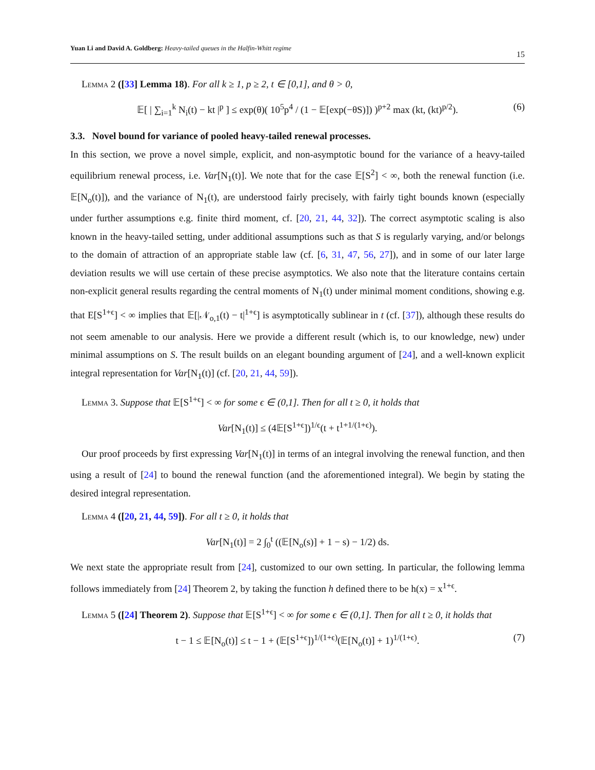Yuan Li and David A. Goldberg: Heavy-tailed queues in the Halfin-Whitt regime
15
Lemma 2 ([33] Lemma 18). For all k ≥ 1, p ≥ 2, t ∈ [0,1], and θ > 0,
𝔼[ | ∑<sub>i=1</sub><sup>k</sup> N<sub>i</sub>(t) − kt |<sup>p</sup> ] ≤ exp(θ)( 10<sup>5</sup>p<sup>4</sup> / (1 − 𝔼[exp(−θS)]) )<sup>p+2</sup> max (kt, (kt)<sup>p/2</sup>). (6)
3.3. Novel bound for variance of pooled heavy-tailed renewal processes.
In this section, we prove a novel simple, explicit, and non-asymptotic bound for the variance of a heavy-tailed equilibrium renewal process, i.e. Var[N<sub>1</sub>(t)]. We note that for the case 𝔼[S<sup>2</sup>] < ∞, both the renewal function (i.e. 𝔼[N<sub>o</sub>(t)]), and the variance of N<sub>1</sub>(t), are understood fairly precisely, with fairly tight bounds known (especially under further assumptions e.g. finite third moment, cf. [20, 21, 44, 32]). The correct asymptotic scaling is also known in the heavy-tailed setting, under additional assumptions such as that S is regularly varying, and/or belongs to the domain of attraction of an appropriate stable law (cf. [6, 31, 47, 56, 27]), and in some of our later large deviation results we will use certain of these precise asymptotics. We also note that the literature contains certain non-explicit general results regarding the central moments of N<sub>1</sub>(t) under minimal moment conditions, showing e.g. that E[S<sup>1+ϵ</sup>] < ∞ implies that 𝔼[|𝒩<sub>o,1</sub>(t) − t|<sup>1+ϵ</sup>] is asymptotically sublinear in t (cf. [37]), although these results do not seem amenable to our analysis. Here we provide a different result (which is, to our knowledge, new) under minimal assumptions on S. The result builds on an elegant bounding argument of [24], and a well-known explicit integral representation for Var[N<sub>1</sub>(t)] (cf. [20, 21, 44, 59]).
Lemma 3. Suppose that 𝔼[S<sup>1+ϵ</sup>] < ∞ for some ϵ ∈ (0,1]. Then for all t ≥ 0, it holds that
Var[N<sub>1</sub>(t)] ≤ (4𝔼[S<sup>1+ϵ</sup>])<sup>1/ϵ</sup>(t + t<sup>1+1/(1+ϵ)</sup>).
Our proof proceeds by first expressing Var[N<sub>1</sub>(t)] in terms of an integral involving the renewal function, and then using a result of [24] to bound the renewal function (and the aforementioned integral). We begin by stating the desired integral representation.
Lemma 4 ([20, 21, 44, 59]). For all t ≥ 0, it holds that
Var[N<sub>1</sub>(t)] = 2 ∫<sub>0</sub><sup>t</sup> ((𝔼[N<sub>o</sub>(s)] + 1 − s) − 1/2) ds.
We next state the appropriate result from [24], customized to our own setting. In particular, the following lemma follows immediately from [24] Theorem 2, by taking the function h defined there to be h(x) = x<sup>1+ϵ</sup>.
Lemma 5 ([24] Theorem 2). Suppose that 𝔼[S<sup>1+ϵ</sup>] < ∞ for some ϵ ∈ (0,1]. Then for all t ≥ 0, it holds that
t − 1 ≤ 𝔼[N<sub>o</sub>(t)] ≤ t − 1 + (𝔼[S<sup>1+ϵ</sup>])<sup>1/(1+ϵ)</sup>(𝔼[N<sub>o</sub>(t)] + 1)<sup>1/(1+ϵ)</sup>. (7)